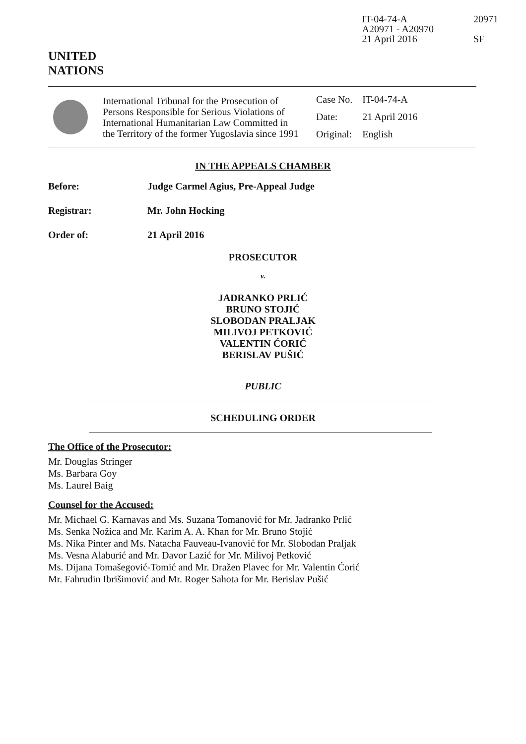IT-04-74-A
A20971 - A20970
21 April 2016
20971
SF
UNITED
NATIONS
International Tribunal for the Prosecution of Persons Responsible for Serious Violations of International Humanitarian Law Committed in the Territory of the former Yugoslavia since 1991
| Case No. | IT-04-74-A |
| Date: | 21 April 2016 |
| Original: | English |
IN THE APPEALS CHAMBER
Before: Judge Carmel Agius, Pre-Appeal Judge
Registrar: Mr. John Hocking
Order of: 21 April 2016
PROSECUTOR
v.
JADRANKO PRLIĆ
BRUNO STOJIĆ
SLOBODAN PRALJAK
MILIVOJ PETKOVIĆ
VALENTIN ĆORIĆ
BERISLAV PUŠIĆ
PUBLIC
SCHEDULING ORDER
The Office of the Prosecutor:
Mr. Douglas Stringer
Ms. Barbara Goy
Ms. Laurel Baig
Counsel for the Accused:
Mr. Michael G. Karnavas and Ms. Suzana Tomanović for Mr. Jadranko Prlić
Ms. Senka Nožica and Mr. Karim A. A. Khan for Mr. Bruno Stojić
Ms. Nika Pinter and Ms. Natacha Fauveau-Ivanović for Mr. Slobodan Praljak
Ms. Vesna Alaburić and Mr. Davor Lazić for Mr. Milivoj Petković
Ms. Dijana Tomašegović-Tomić and Mr. Dražen Plavec for Mr. Valentin Ćorić
Mr. Fahrudin Ibrišimović and Mr. Roger Sahota for Mr. Berislav Pušić